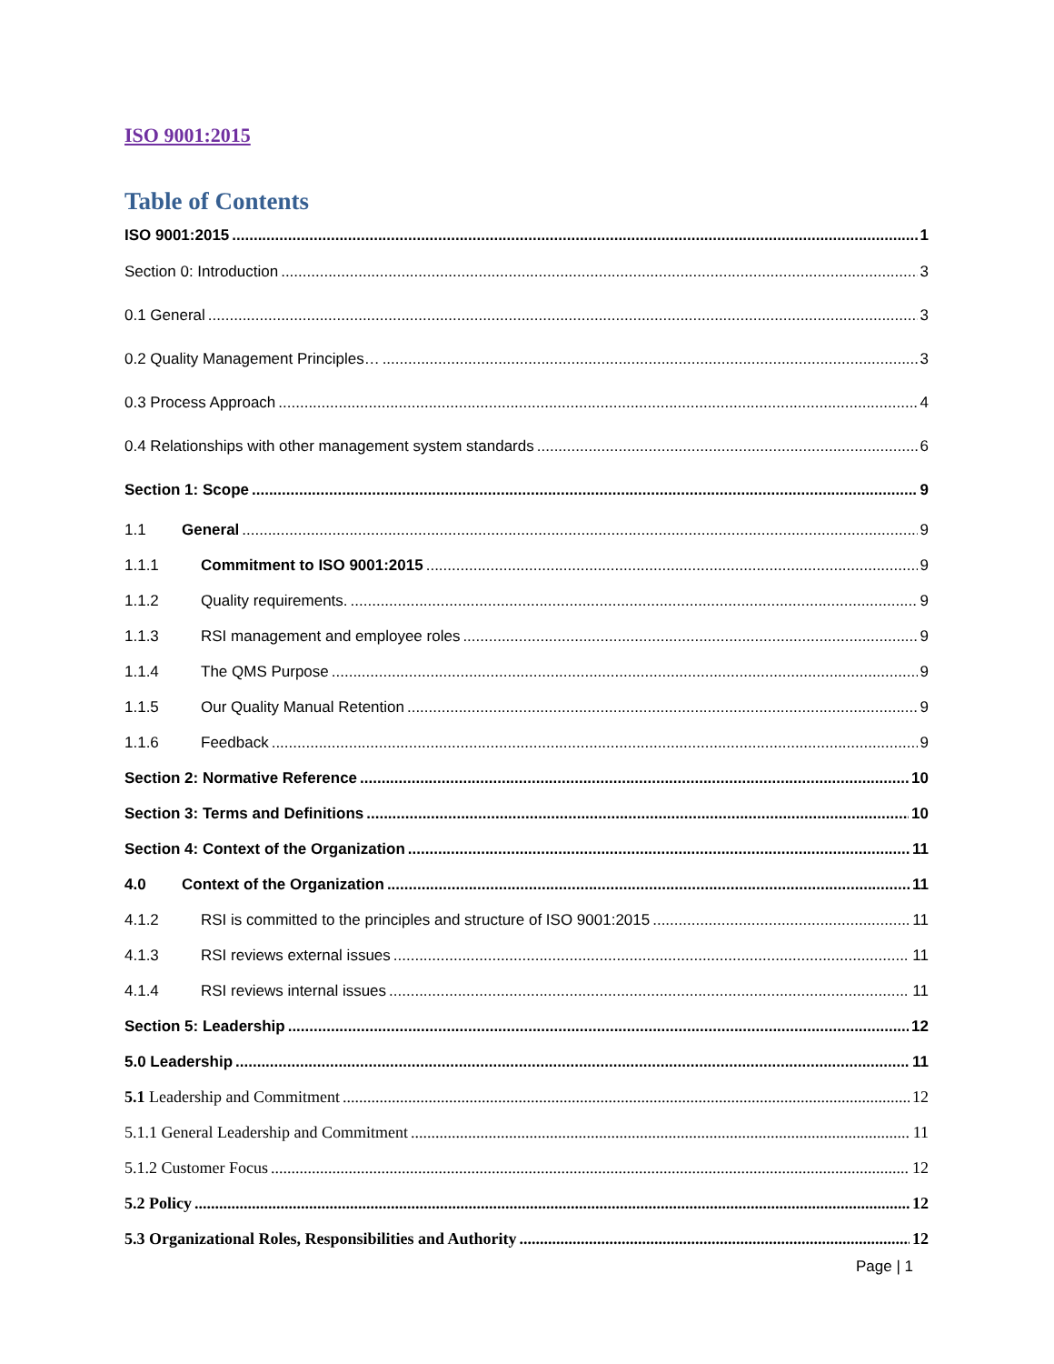ISO 9001:2015
Table of Contents
ISO 9001:2015 1
Section 0: Introduction 3
0.1 General 3
0.2 Quality Management Principles… 3
0.3 Process Approach 4
0.4 Relationships with other management system standards 6
Section 1: Scope 9
1.1 General 9
1.1.1 Commitment to ISO 9001:2015 9
1.1.2 Quality requirements. 9
1.1.3 RSI management and employee roles 9
1.1.4 The QMS Purpose 9
1.1.5 Our Quality Manual Retention 9
1.1.6 Feedback 9
Section 2: Normative Reference 10
Section 3: Terms and Definitions 10
Section 4: Context of the Organization 11
4.0 Context of the Organization 11
4.1.2 RSI is committed to the principles and structure of ISO 9001:2015 11
4.1.3 RSI reviews external issues 11
4.1.4 RSI reviews internal issues 11
Section 5: Leadership 12
5.0 Leadership 11
5.1 Leadership and Commitment 12
5.1.1 General Leadership and Commitment 11
5.1.2 Customer Focus 12
5.2 Policy 12
5.3 Organizational Roles, Responsibilities and Authority 12
Page | 1